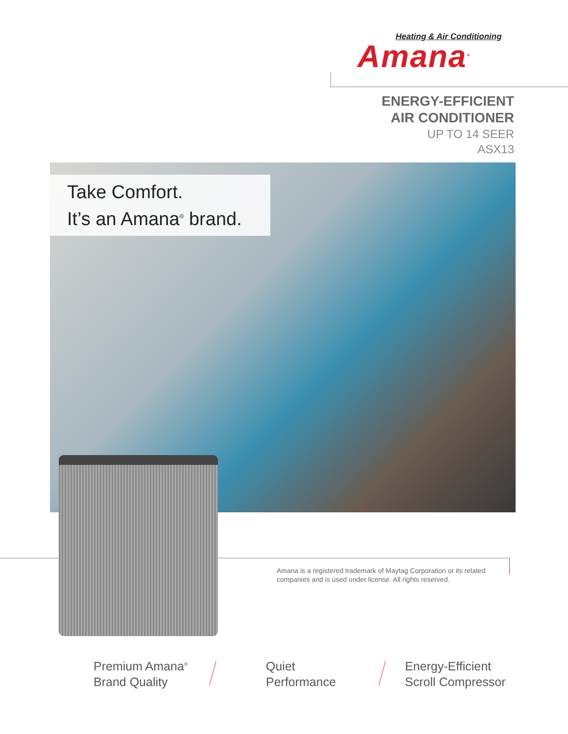Heating & Air Conditioning
Amana<sup>®</sup>
ENERGY-EFFICIENT
AIR CONDITIONER
UP TO 14 SEER
ASX13
Take Comfort.
It’s an Amana<sup>®</sup> brand.
Amana is a registered trademark of Maytag Corporation or its related companies and is used under license. All rights reserved.
Premium Amana<sup>®</sup>
Brand Quality
Quiet
Performance
Energy-Efficient
Scroll Compressor